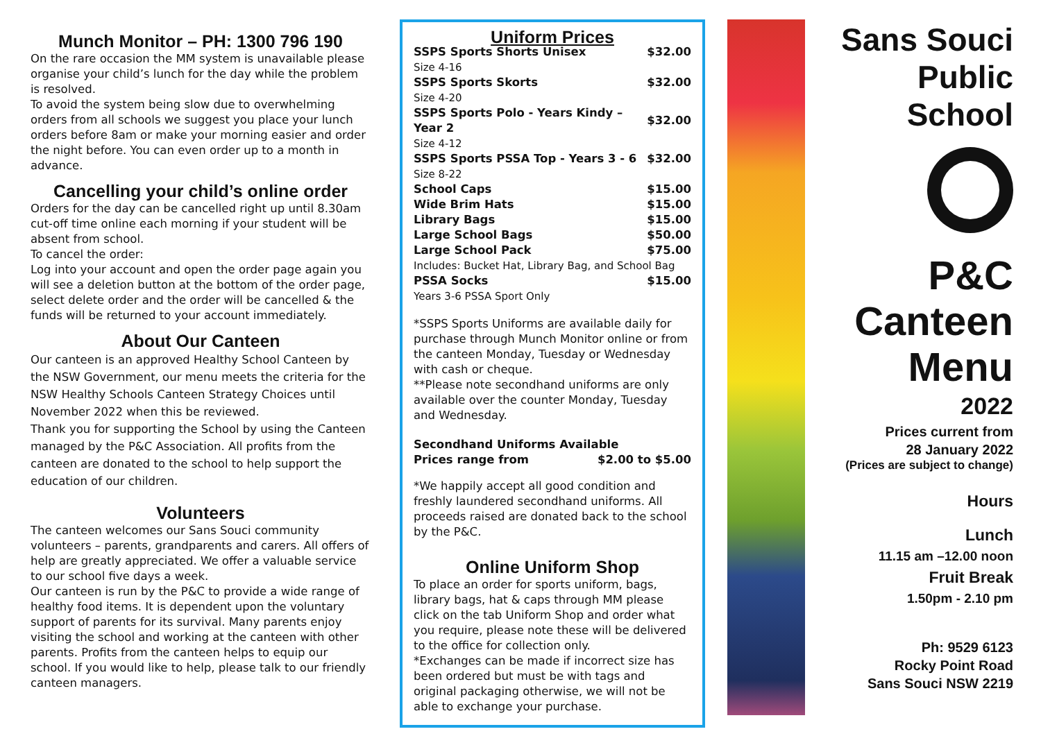Munch Monitor – PH: 1300 796 190
On the rare occasion the MM system is unavailable please organise your child’s lunch for the day while the problem is resolved.
To avoid the system being slow due to overwhelming orders from all schools we suggest you place your lunch orders before 8am or make your morning easier and order the night before. You can even order up to a month in advance.
Cancelling your child’s online order
Orders for the day can be cancelled right up until 8.30am cut-off time online each morning if your student will be absent from school.
To cancel the order:
Log into your account and open the order page again you will see a deletion button at the bottom of the order page, select delete order and the order will be cancelled & the funds will be returned to your account immediately.
About Our Canteen
Our canteen is an approved Healthy School Canteen by the NSW Government, our menu meets the criteria for the NSW Healthy Schools Canteen Strategy Choices until November 2022 when this be reviewed.
Thank you for supporting the School by using the Canteen managed by the P&C Association. All profits from the canteen are donated to the school to help support the education of our children.
Volunteers
The canteen welcomes our Sans Souci community volunteers – parents, grandparents and carers. All offers of help are greatly appreciated. We offer a valuable service to our school five days a week.
Our canteen is run by the P&C to provide a wide range of healthy food items. It is dependent upon the voluntary support of parents for its survival. Many parents enjoy visiting the school and working at the canteen with other parents. Profits from the canteen helps to equip our school. If you would like to help, please talk to our friendly canteen managers.
Uniform Prices
| SSPS Sports Shorts Unisex | $32.00 |
| Size 4-16 | |
| SSPS Sports Skorts | $32.00 |
| Size 4-20 | |
| SSPS Sports Polo - Years Kindy – Year 2 | $32.00 |
| Size 4-12 | |
| SSPS Sports PSSA Top - Years 3 - 6 | $32.00 |
| Size 8-22 | |
| School Caps | $15.00 |
| Wide Brim Hats | $15.00 |
| Library Bags | $15.00 |
| Large School Bags | $50.00 |
| Large School Pack | $75.00 |
| Includes: Bucket Hat, Library Bag, and School Bag | |
| PSSA Socks | $15.00 |
| Years 3-6 PSSA Sport Only | |
*SSPS Sports Uniforms are available daily for purchase through Munch Monitor online or from the canteen Monday, Tuesday or Wednesday with cash or cheque.
**Please note secondhand uniforms are only available over the counter Monday, Tuesday and Wednesday.
| Secondhand Uniforms Available | |
| Prices range from | $2.00 to $5.00 |
*We happily accept all good condition and freshly laundered secondhand uniforms. All proceeds raised are donated back to the school by the P&C.
Online Uniform Shop
To place an order for sports uniform, bags, library bags, hat & caps through MM please click on the tab Uniform Shop and order what you require, please note these will be delivered to the office for collection only.
*Exchanges can be made if incorrect size has been ordered but must be with tags and original packaging otherwise, we will not be able to exchange your purchase.
Sans Souci
Public School
P&C
Canteen
Menu
2022
Prices current from
28 January 2022
(Prices are subject to change)
Hours
Lunch
11.15 am –12.00 noon
Fruit Break
1.50pm - 2.10 pm
Ph: 9529 6123
Rocky Point Road
Sans Souci NSW 2219